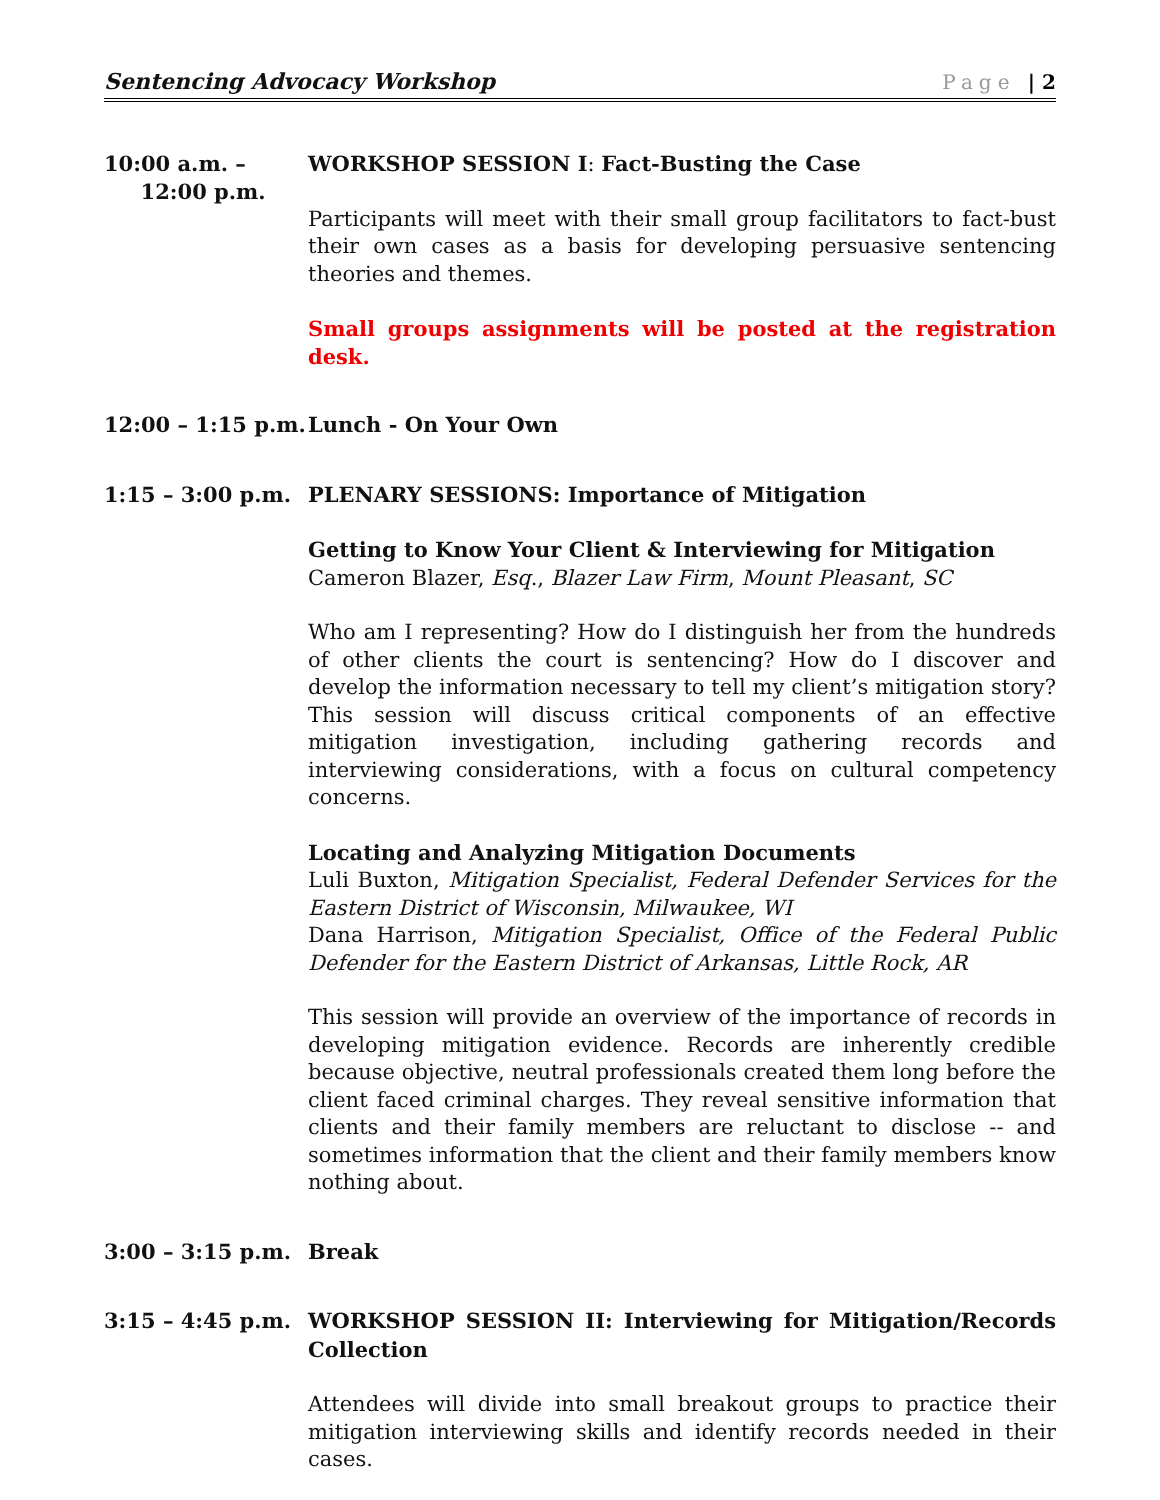Sentencing Advocacy Workshop Page | 2
10:00 a.m. –
12:00 p.m.
WORKSHOP SESSION I: Fact-Busting the Case
Participants will meet with their small group facilitators to fact-bust their own cases as a basis for developing persuasive sentencing theories and themes.
Small groups assignments will be posted at the registration desk.
12:00 – 1:15 p.m.
Lunch - On Your Own
1:15 – 3:00 p.m. PLENARY SESSIONS: Importance of Mitigation
Getting to Know Your Client & Interviewing for Mitigation
Cameron Blazer, Esq., Blazer Law Firm, Mount Pleasant, SC
Who am I representing? How do I distinguish her from the hundreds of other clients the court is sentencing? How do I discover and develop the information necessary to tell my client’s mitigation story? This session will discuss critical components of an effective mitigation investigation, including gathering records and interviewing considerations, with a focus on cultural competency concerns.
Locating and Analyzing Mitigation Documents
Luli Buxton, Mitigation Specialist, Federal Defender Services for the Eastern District of Wisconsin, Milwaukee, WI
Dana Harrison, Mitigation Specialist, Office of the Federal Public Defender for the Eastern District of Arkansas, Little Rock, AR
This session will provide an overview of the importance of records in developing mitigation evidence. Records are inherently credible because objective, neutral professionals created them long before the client faced criminal charges. They reveal sensitive information that clients and their family members are reluctant to disclose -- and sometimes information that the client and their family members know nothing about.
3:00 – 3:15 p.m. Break
3:15 – 4:45 p.m. WORKSHOP SESSION II: Interviewing for Mitigation/Records Collection
Attendees will divide into small breakout groups to practice their mitigation interviewing skills and identify records needed in their cases.